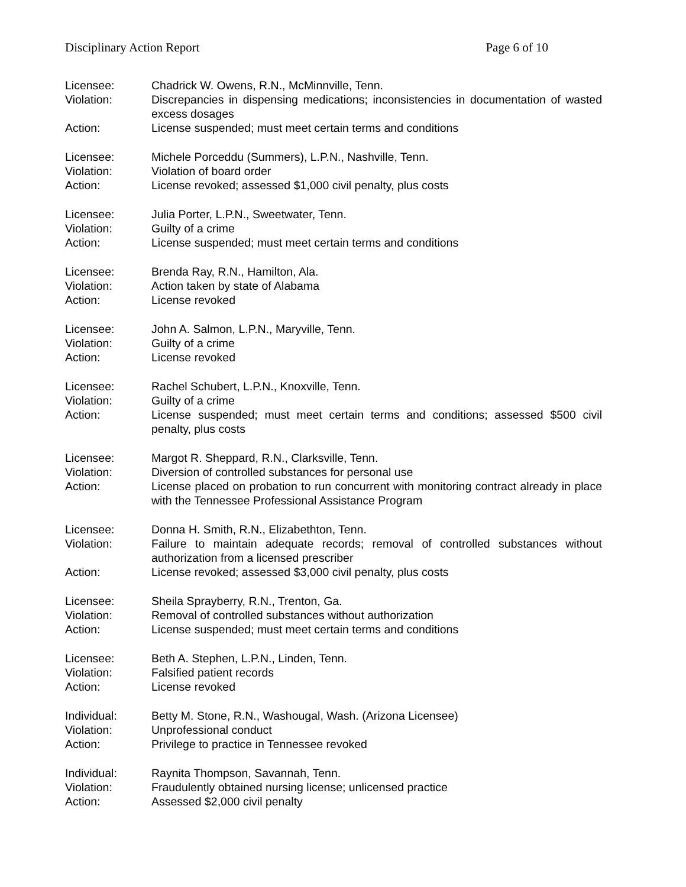Disciplinary Action Report Page 6 of 10
Licensee: Chadrick W. Owens, R.N., McMinnville, Tenn.
Violation: Discrepancies in dispensing medications; inconsistencies in documentation of wasted excess dosages
Action: License suspended; must meet certain terms and conditions
Licensee: Michele Porceddu (Summers), L.P.N., Nashville, Tenn.
Violation: Violation of board order
Action: License revoked; assessed $1,000 civil penalty, plus costs
Licensee: Julia Porter, L.P.N., Sweetwater, Tenn.
Violation: Guilty of a crime
Action: License suspended; must meet certain terms and conditions
Licensee: Brenda Ray, R.N., Hamilton, Ala.
Violation: Action taken by state of Alabama
Action: License revoked
Licensee: John A. Salmon, L.P.N., Maryville, Tenn.
Violation: Guilty of a crime
Action: License revoked
Licensee: Rachel Schubert, L.P.N., Knoxville, Tenn.
Violation: Guilty of a crime
Action: License suspended; must meet certain terms and conditions; assessed $500 civil penalty, plus costs
Licensee: Margot R. Sheppard, R.N., Clarksville, Tenn.
Violation: Diversion of controlled substances for personal use
Action: License placed on probation to run concurrent with monitoring contract already in place with the Tennessee Professional Assistance Program
Licensee: Donna H. Smith, R.N., Elizabethton, Tenn.
Violation: Failure to maintain adequate records; removal of controlled substances without authorization from a licensed prescriber
Action: License revoked; assessed $3,000 civil penalty, plus costs
Licensee: Sheila Sprayberry, R.N., Trenton, Ga.
Violation: Removal of controlled substances without authorization
Action: License suspended; must meet certain terms and conditions
Licensee: Beth A. Stephen, L.P.N., Linden, Tenn.
Violation: Falsified patient records
Action: License revoked
Individual: Betty M. Stone, R.N., Washougal, Wash. (Arizona Licensee)
Violation: Unprofessional conduct
Action: Privilege to practice in Tennessee revoked
Individual: Raynita Thompson, Savannah, Tenn.
Violation: Fraudulently obtained nursing license; unlicensed practice
Action: Assessed $2,000 civil penalty